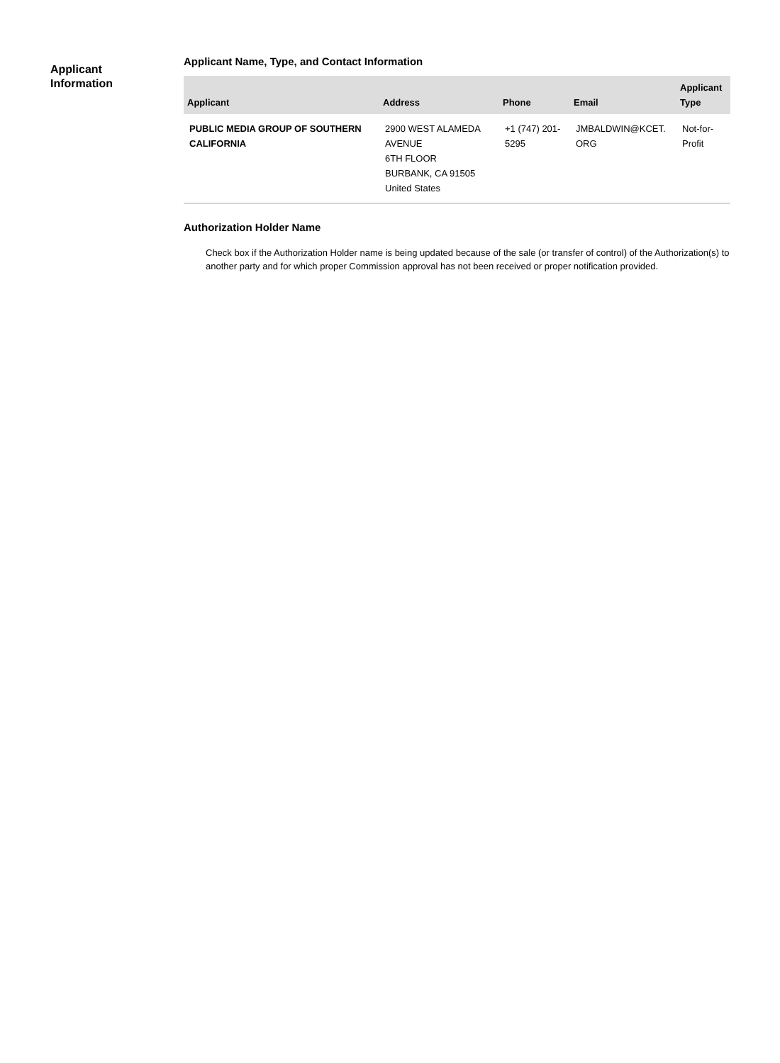Applicant
Information
Applicant Name, Type, and Contact Information
| Applicant | Address | Phone | Email | Applicant Type |
| --- | --- | --- | --- | --- |
| PUBLIC MEDIA GROUP OF SOUTHERN CALIFORNIA | 2900 WEST ALAMEDA AVENUE 6TH FLOOR BURBANK, CA 91505 United States | +1 (747) 201-5295 | JMBALDWIN@KCET. ORG | Not-for-Profit |
Authorization Holder Name
Check box if the Authorization Holder name is being updated because of the sale (or transfer of control) of the Authorization(s) to another party and for which proper Commission approval has not been received or proper notification provided.